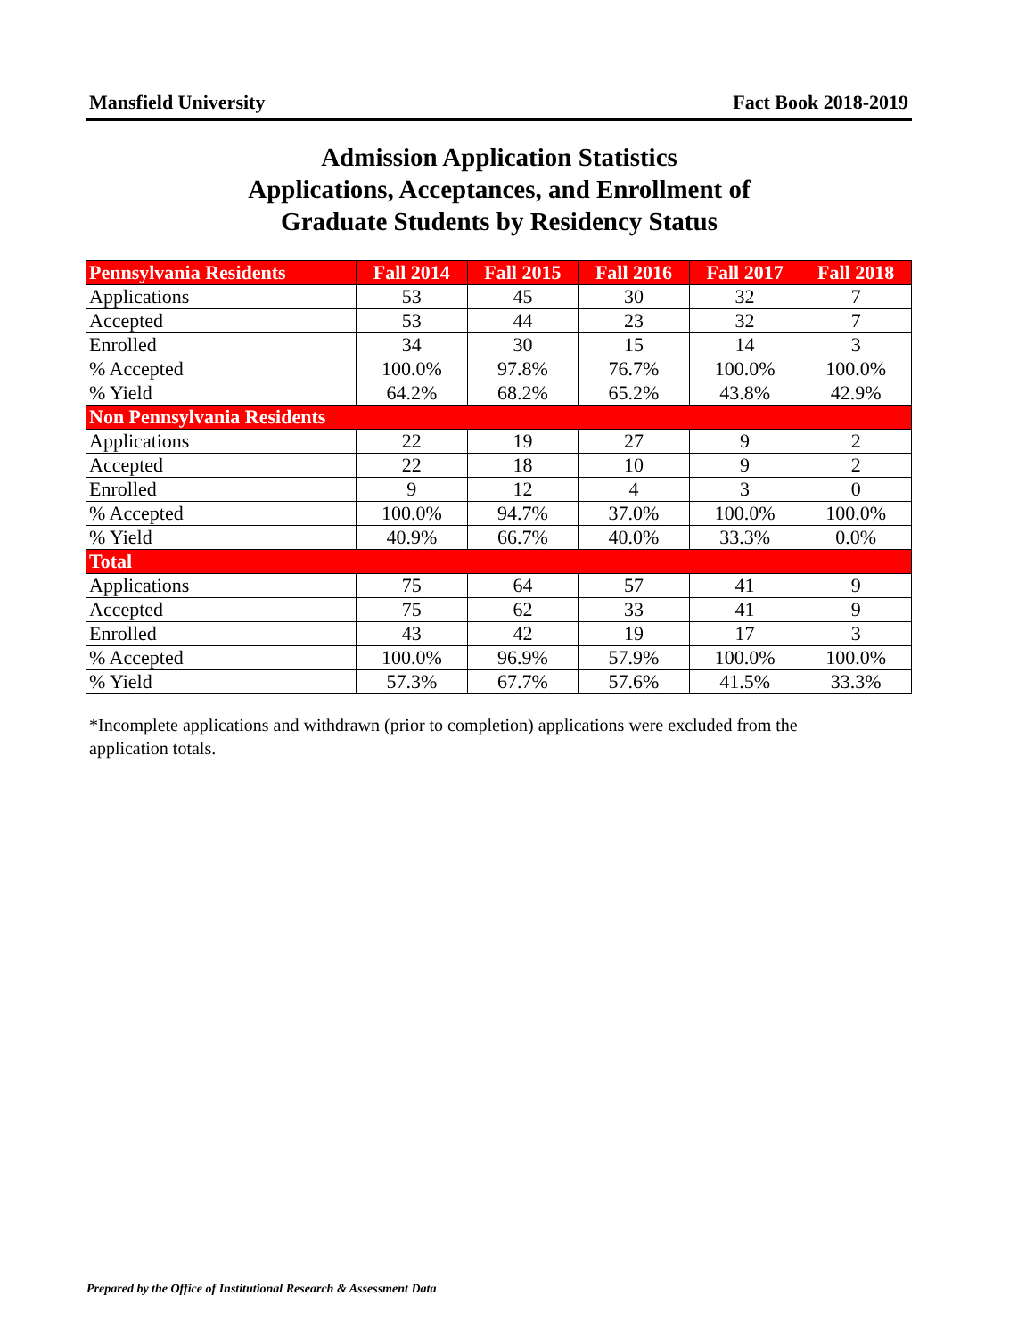Mansfield University Fact Book 2018-2019
Admission Application Statistics
Applications, Acceptances, and Enrollment of
Graduate Students by Residency Status
| Pennsylvania Residents | Fall 2014 | Fall 2015 | Fall 2016 | Fall 2017 | Fall 2018 |
| --- | --- | --- | --- | --- | --- |
| Applications | 53 | 45 | 30 | 32 | 7 |
| Accepted | 53 | 44 | 23 | 32 | 7 |
| Enrolled | 34 | 30 | 15 | 14 | 3 |
| % Accepted | 100.0% | 97.8% | 76.7% | 100.0% | 100.0% |
| % Yield | 64.2% | 68.2% | 65.2% | 43.8% | 42.9% |
| Non Pennsylvania Residents | | | | | |
| Applications | 22 | 19 | 27 | 9 | 2 |
| Accepted | 22 | 18 | 10 | 9 | 2 |
| Enrolled | 9 | 12 | 4 | 3 | 0 |
| % Accepted | 100.0% | 94.7% | 37.0% | 100.0% | 100.0% |
| % Yield | 40.9% | 66.7% | 40.0% | 33.3% | 0.0% |
| Total | | | | | |
| Applications | 75 | 64 | 57 | 41 | 9 |
| Accepted | 75 | 62 | 33 | 41 | 9 |
| Enrolled | 43 | 42 | 19 | 17 | 3 |
| % Accepted | 100.0% | 96.9% | 57.9% | 100.0% | 100.0% |
| % Yield | 57.3% | 67.7% | 57.6% | 41.5% | 33.3% |
*Incomplete applications and withdrawn (prior to completion) applications were excluded from the application totals.
Prepared by the Office of Institutional Research & Assessment Data